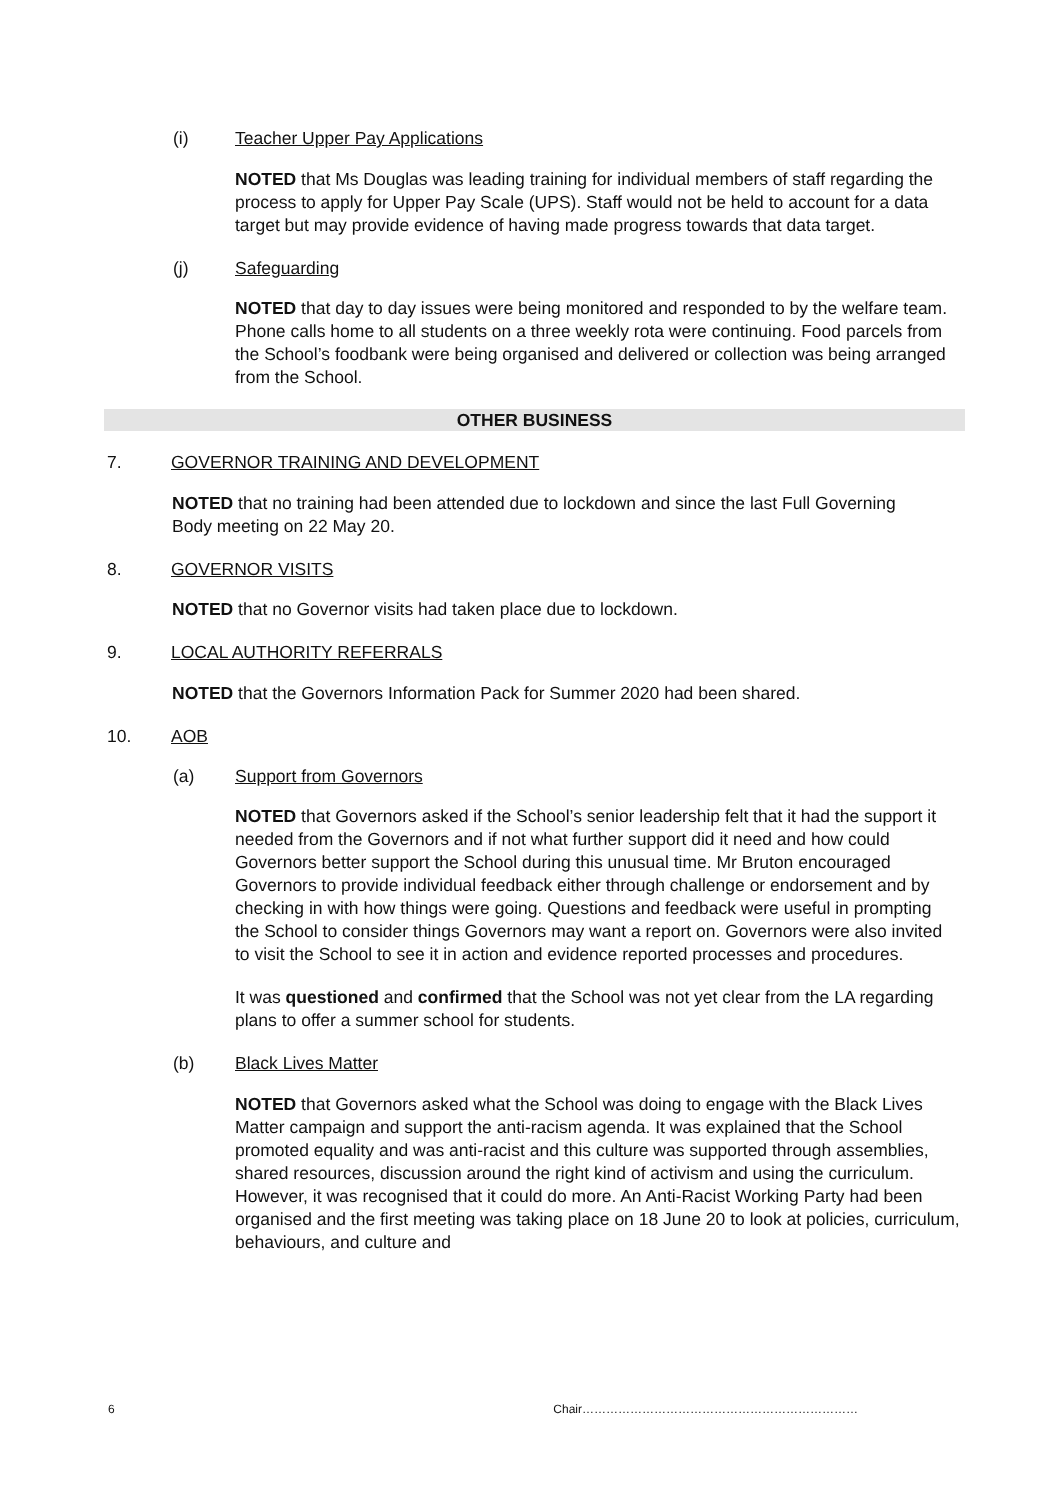(i) Teacher Upper Pay Applications
NOTED that Ms Douglas was leading training for individual members of staff regarding the process to apply for Upper Pay Scale (UPS). Staff would not be held to account for a data target but may provide evidence of having made progress towards that data target.
(j) Safeguarding
NOTED that day to day issues were being monitored and responded to by the welfare team. Phone calls home to all students on a three weekly rota were continuing. Food parcels from the School’s foodbank were being organised and delivered or collection was being arranged from the School.
OTHER BUSINESS
7. GOVERNOR TRAINING AND DEVELOPMENT
NOTED that no training had been attended due to lockdown and since the last Full Governing Body meeting on 22 May 20.
8. GOVERNOR VISITS
NOTED that no Governor visits had taken place due to lockdown.
9. LOCAL AUTHORITY REFERRALS
NOTED that the Governors Information Pack for Summer 2020 had been shared.
10. AOB
(a) Support from Governors
NOTED that Governors asked if the School’s senior leadership felt that it had the support it needed from the Governors and if not what further support did it need and how could Governors better support the School during this unusual time. Mr Bruton encouraged Governors to provide individual feedback either through challenge or endorsement and by checking in with how things were going. Questions and feedback were useful in prompting the School to consider things Governors may want a report on. Governors were also invited to visit the School to see it in action and evidence reported processes and procedures.
It was questioned and confirmed that the School was not yet clear from the LA regarding plans to offer a summer school for students.
(b) Black Lives Matter
NOTED that Governors asked what the School was doing to engage with the Black Lives Matter campaign and support the anti-racism agenda. It was explained that the School promoted equality and was anti-racist and this culture was supported through assemblies, shared resources, discussion around the right kind of activism and using the curriculum. However, it was recognised that it could do more. An Anti-Racist Working Party had been organised and the first meeting was taking place on 18 June 20 to look at policies, curriculum, behaviours, and culture and
6 Chair……………………………………………………………